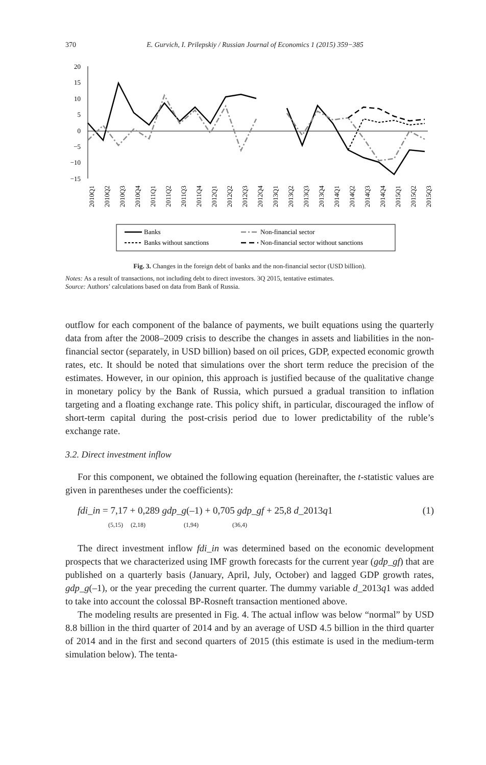370
E. Gurvich, I. Prilepskiy / Russian Journal of Economics 1 (2015) 359−385
20
15
10
5
0
−5
−10
−15
2010Q1
2010Q2
2010Q3
2010Q4
2011Q1
2011Q2
2011Q3
2011Q4
2012Q1
2012Q2
2012Q3
2012Q4
2013Q1
2013Q2
2013Q3
2013Q4
2014Q1
2014Q2
2014Q3
2014Q4
2015Q1
2015Q2
2015Q3
Banks
Banks without sanctions
Non-financial sector
Non-financial sector without sanctions
Fig. 3. Changes in the foreign debt of banks and the non-financial sector (USD billion).
Notes: As a result of transactions, not including debt to direct investors. 3Q 2015, tentative estimates.
Source: Authors’ calculations based on data from Bank of Russia.
outflow for each component of the balance of payments, we built equations using the quarterly data from after the 2008–2009 crisis to describe the changes in assets and liabilities in the non-financial sector (separately, in USD billion) based on oil prices, GDP, expected economic growth rates, etc. It should be noted that simulations over the short term reduce the precision of the estimates. However, in our opinion, this approach is justified because of the qualitative change in monetary policy by the Bank of Russia, which pursued a gradual transition to inflation targeting and a floating exchange rate. This policy shift, in particular, discouraged the inflow of short-term capital during the post-crisis period due to lower predictability of the ruble’s exchange rate.
3.2. Direct investment inflow
For this component, we obtained the following equation (hereinafter, the t-statistic values are given in parentheses under the coefficients):
fdi_in = 7,17 + 0,289 gdp_g(–1) + 0,705 gdp_gf + 25,8 d_2013q1
(5,15) (2,18) (1,94) (36,4) (1)
The direct investment inflow fdi_in was determined based on the economic development prospects that we characterized using IMF growth forecasts for the current year (gdp_gf) that are published on a quarterly basis (January, April, July, October) and lagged GDP growth rates, gdp_g(–1), or the year preceding the current quarter. The dummy variable d_2013q1 was added to take into account the colossal BP-Rosneft transaction mentioned above.
The modeling results are presented in Fig. 4. The actual inflow was below “normal” by USD 8.8 billion in the third quarter of 2014 and by an average of USD 4.5 billion in the third quarter of 2014 and in the first and second quarters of 2015 (this estimate is used in the medium-term simulation below). The tenta-